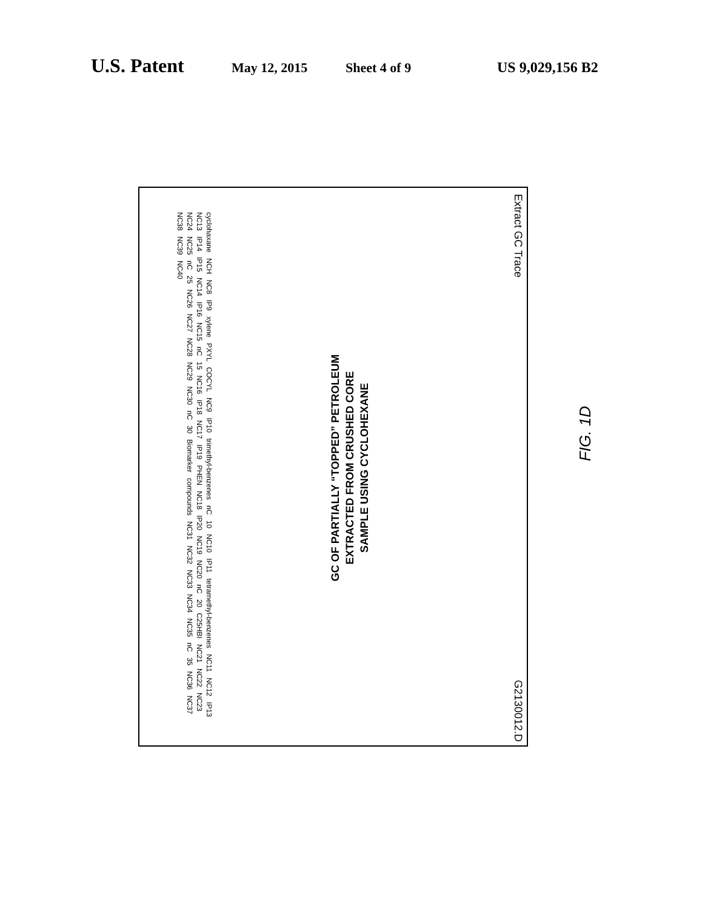U.S. Patent May 12, 2015 Sheet 4 of 9 US 9,029,156 B2
Extract GC Trace G2130012.D
GC OF PARTIALLY “TOPPED” PETROLEUM
EXTRACTED FROM CRUSHED CORE
SAMPLE USING CYCLOHEXANE
cyclohaxane NCH NC8 IP9 xylene PXYL COCYL NC9 IP10 trimethyl-benzenes nC 10 NC10 IP11 tetramethyl-benzenes NC11 NC12 IP13 NC13 IP14 IP15 NC14 IP16 NC15 nC 15 NC16 IP18 NC17 IP19 PHEN NC18 IP20 NC19 NC20 nC 20 C25HBI NC21 NC22 NC23 NC24 NC25 nC 25 NC26 NC27 NC28 NC29 NC30 nC 30 Biomarker compounds NC31 NC32 NC33 NC34 NC35 nC 35 NC36 NC37 NC38 NC39 NC40
FIG. 1D